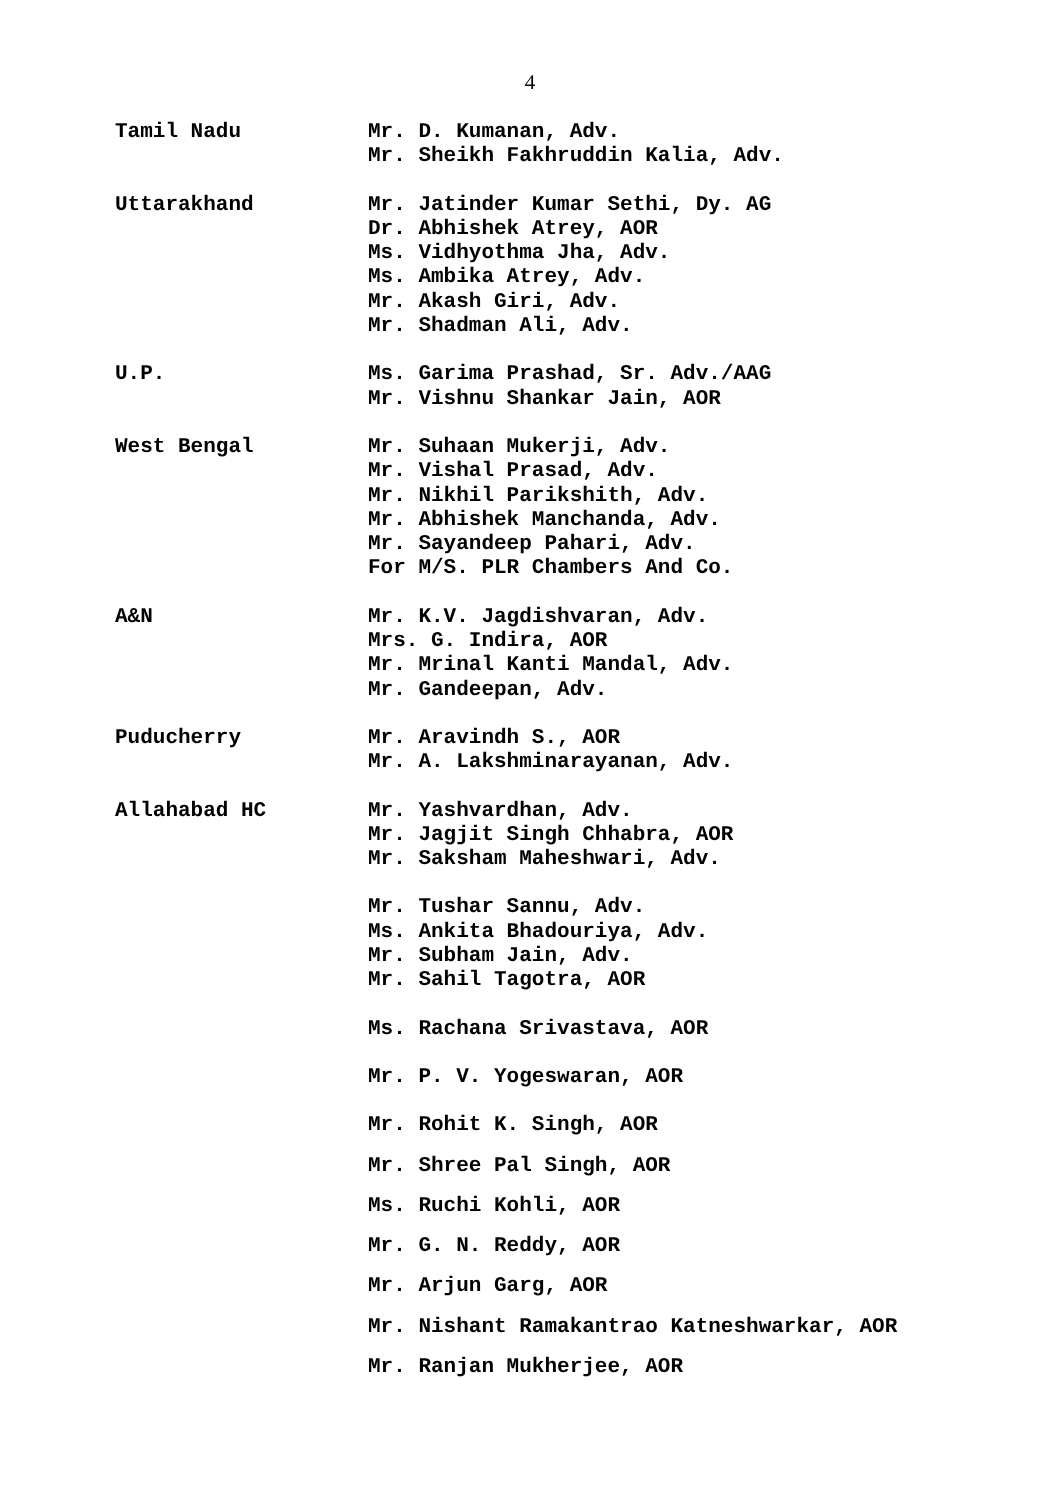4
Tamil Nadu Mr. D. Kumanan, Adv.
Mr. Sheikh Fakhruddin Kalia, Adv.
Uttarakhand Mr. Jatinder Kumar Sethi, Dy. AG
Dr. Abhishek Atrey, AOR
Ms. Vidhyothma Jha, Adv.
Ms. Ambika Atrey, Adv.
Mr. Akash Giri, Adv.
Mr. Shadman Ali, Adv.
U.P. Ms. Garima Prashad, Sr. Adv./AAG
Mr. Vishnu Shankar Jain, AOR
West Bengal Mr. Suhaan Mukerji, Adv.
Mr. Vishal Prasad, Adv.
Mr. Nikhil Parikshith, Adv.
Mr. Abhishek Manchanda, Adv.
Mr. Sayandeep Pahari, Adv.
For M/S. PLR Chambers And Co.
A&N Mr. K.V. Jagdishvaran, Adv.
Mrs. G. Indira, AOR
Mr. Mrinal Kanti Mandal, Adv.
Mr. Gandeepan, Adv.
Puducherry Mr. Aravindh S., AOR
Mr. A. Lakshminarayanan, Adv.
Allahabad HC Mr. Yashvardhan, Adv.
Mr. Jagjit Singh Chhabra, AOR
Mr. Saksham Maheshwari, Adv.
Mr. Tushar Sannu, Adv.
Ms. Ankita Bhadouriya, Adv.
Mr. Subham Jain, Adv.
Mr. Sahil Tagotra, AOR
Ms. Rachana Srivastava, AOR
Mr. P. V. Yogeswaran, AOR
Mr. Rohit K. Singh, AOR
Mr. Shree Pal Singh, AOR
Ms. Ruchi Kohli, AOR
Mr. G. N. Reddy, AOR
Mr. Arjun Garg, AOR
Mr. Nishant Ramakantrao Katneshwarkar, AOR
Mr. Ranjan Mukherjee, AOR